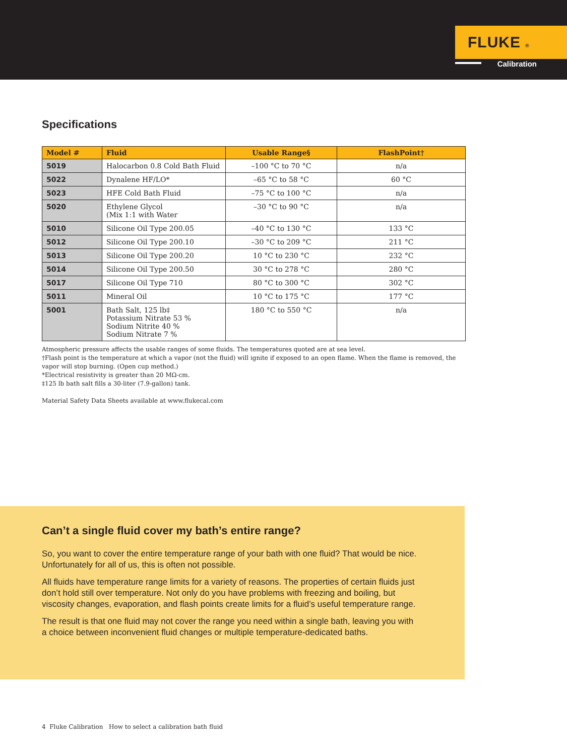FLUKE ®
Calibration
Specifications
| Model # | Fluid | Usable Range§ | FlashPoint† |
| --- | --- | --- | --- |
| 5019 | Halocarbon 0.8 Cold Bath Fluid | –100 °C to 70 °C | n/a |
| 5022 | Dynalene HF/LO* | –65 °C to 58 °C | 60 °C |
| 5023 | HFE Cold Bath Fluid | –75 °C to 100 °C | n/a |
| 5020 | Ethylene Glycol (Mix 1:1 with Water | –30 °C to 90 °C | n/a |
| 5010 | Silicone Oil Type 200.05 | –40 °C to 130 °C | 133 °C |
| 5012 | Silicone Oil Type 200.10 | –30 °C to 209 °C | 211 °C |
| 5013 | Silicone Oil Type 200.20 | 10 °C to 230 °C | 232 °C |
| 5014 | Silicone Oil Type 200.50 | 30 °C to 278 °C | 280 °C |
| 5017 | Silicone Oil Type 710 | 80 °C to 300 °C | 302 °C |
| 5011 | Mineral Oil | 10 °C to 175 °C | 177 °C |
| 5001 | Bath Salt, 125 lb‡ Potassium Nitrate 53 % Sodium Nitrite 40 % Sodium Nitrate 7 % | 180 °C to 550 °C | n/a |
Atmospheric pressure affects the usable ranges of some fluids. The temperatures quoted are at sea level.
†Flash point is the temperature at which a vapor (not the fluid) will ignite if exposed to an open flame. When the flame is removed, the vapor will stop burning. (Open cup method.)
*Electrical resistivity is greater than 20 MΩ-cm.
‡125 lb bath salt fills a 30-liter (7.9-gallon) tank.
Material Safety Data Sheets available at www.flukecal.com
Can’t a single fluid cover my bath’s entire range?
So, you want to cover the entire temperature range of your bath with one fluid? That would be nice. Unfortunately for all of us, this is often not possible.
All fluids have temperature range limits for a variety of reasons. The properties of certain fluids just don’t hold still over temperature. Not only do you have problems with freezing and boiling, but viscosity changes, evaporation, and flash points create limits for a fluid’s useful temperature range.
The result is that one fluid may not cover the range you need within a single bath, leaving you with a choice between inconvenient fluid changes or multiple temperature-dedicated baths.
4 Fluke Calibration How to select a calibration bath fluid